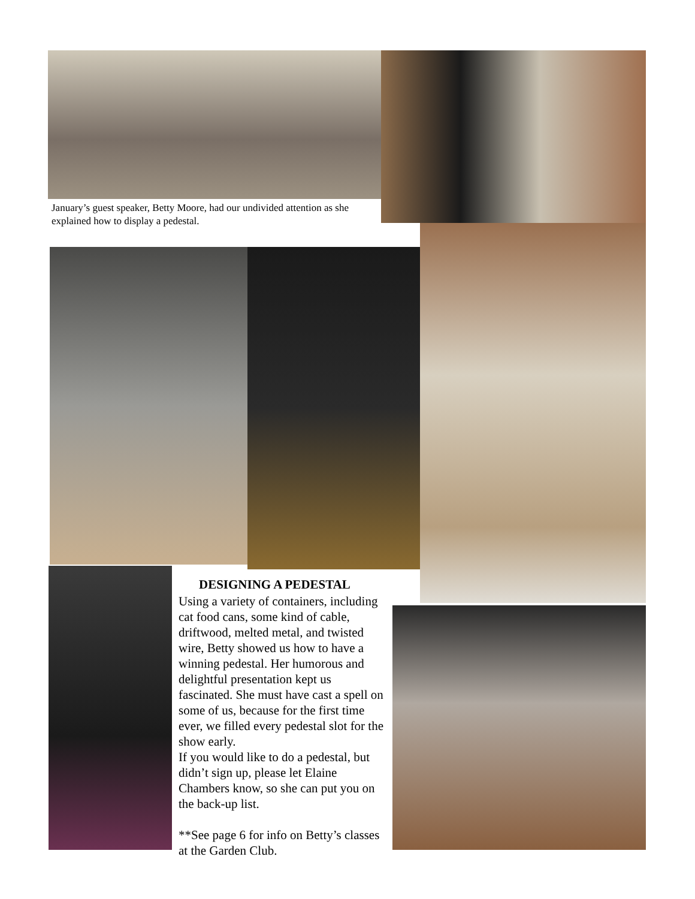January’s guest speaker, Betty Moore, had our undivided attention as she explained how to display a pedestal.
DESIGNING A PEDESTAL
Using a variety of containers, including cat food cans, some kind of cable, driftwood, melted metal, and twisted wire, Betty showed us how to have a winning pedestal. Her humorous and delightful presentation kept us fascinated. She must have cast a spell on some of us, because for the first time ever, we filled every pedestal slot for the show early.
If you would like to do a pedestal, but didn’t sign up, please let Elaine Chambers know, so she can put you on the back-up list.
**See page 6 for info on Betty’s classes at the Garden Club.